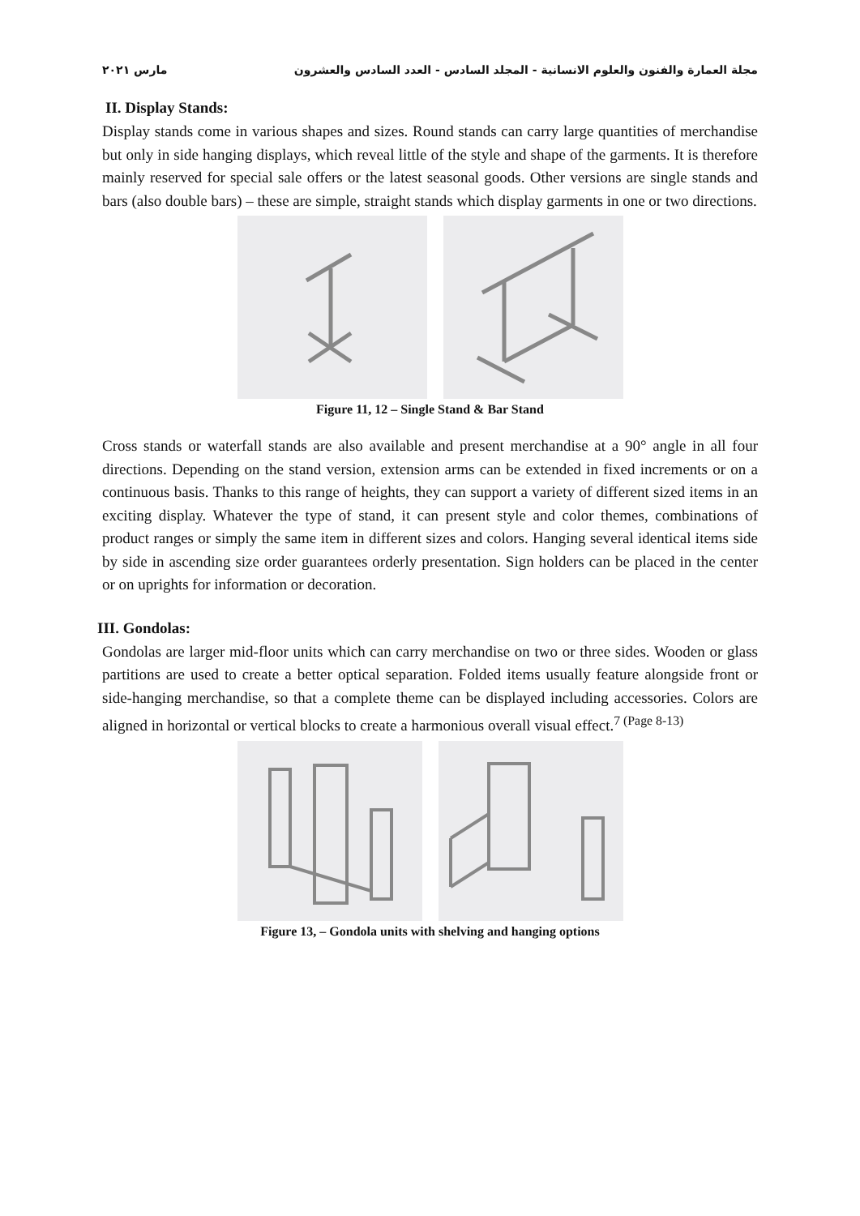مجلة العمارة والفنون والعلوم الانسانية - المجلد السادس - العدد السادس والعشرون مارس ٢٠٢١
II. Display Stands:
Display stands come in various shapes and sizes. Round stands can carry large quantities of merchandise but only in side hanging displays, which reveal little of the style and shape of the garments. It is therefore mainly reserved for special sale offers or the latest seasonal goods. Other versions are single stands and bars (also double bars) – these are simple, straight stands which display garments in one or two directions.
Figure 11, 12 – Single Stand & Bar Stand
Cross stands or waterfall stands are also available and present merchandise at a 90° angle in all four directions. Depending on the stand version, extension arms can be extended in fixed increments or on a continuous basis. Thanks to this range of heights, they can support a variety of different sized items in an exciting display. Whatever the type of stand, it can present style and color themes, combinations of product ranges or simply the same item in different sizes and colors. Hanging several identical items side by side in ascending size order guarantees orderly presentation. Sign holders can be placed in the center or on uprights for information or decoration.
III. Gondolas:
Gondolas are larger mid-floor units which can carry merchandise on two or three sides. Wooden or glass partitions are used to create a better optical separation. Folded items usually feature alongside front or side-hanging merchandise, so that a complete theme can be displayed including accessories. Colors are aligned in horizontal or vertical blocks to create a harmonious overall visual effect.<sup>7 (Page 8-13)</sup>
Figure 13, – Gondola units with shelving and hanging options